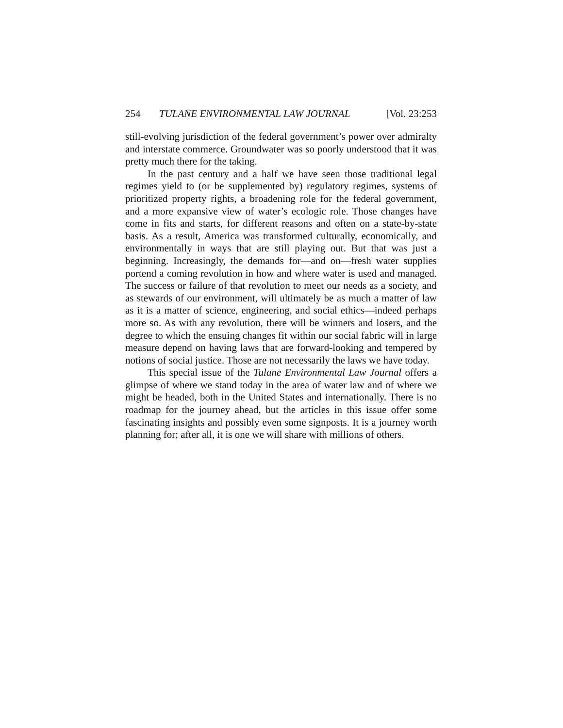254 TULANE ENVIRONMENTAL LAW JOURNAL [Vol. 23:253
still-evolving jurisdiction of the federal government’s power over admiralty and interstate commerce. Groundwater was so poorly understood that it was pretty much there for the taking.
In the past century and a half we have seen those traditional legal regimes yield to (or be supplemented by) regulatory regimes, systems of prioritized property rights, a broadening role for the federal government, and a more expansive view of water’s ecologic role. Those changes have come in fits and starts, for different reasons and often on a state-by-state basis. As a result, America was transformed culturally, economically, and environmentally in ways that are still playing out. But that was just a beginning. Increasingly, the demands for—and on—fresh water supplies portend a coming revolution in how and where water is used and managed. The success or failure of that revolution to meet our needs as a society, and as stewards of our environment, will ultimately be as much a matter of law as it is a matter of science, engineering, and social ethics—indeed perhaps more so. As with any revolution, there will be winners and losers, and the degree to which the ensuing changes fit within our social fabric will in large measure depend on having laws that are forward-looking and tempered by notions of social justice. Those are not necessarily the laws we have today.
This special issue of the Tulane Environmental Law Journal offers a glimpse of where we stand today in the area of water law and of where we might be headed, both in the United States and internationally. There is no roadmap for the journey ahead, but the articles in this issue offer some fascinating insights and possibly even some signposts. It is a journey worth planning for; after all, it is one we will share with millions of others.